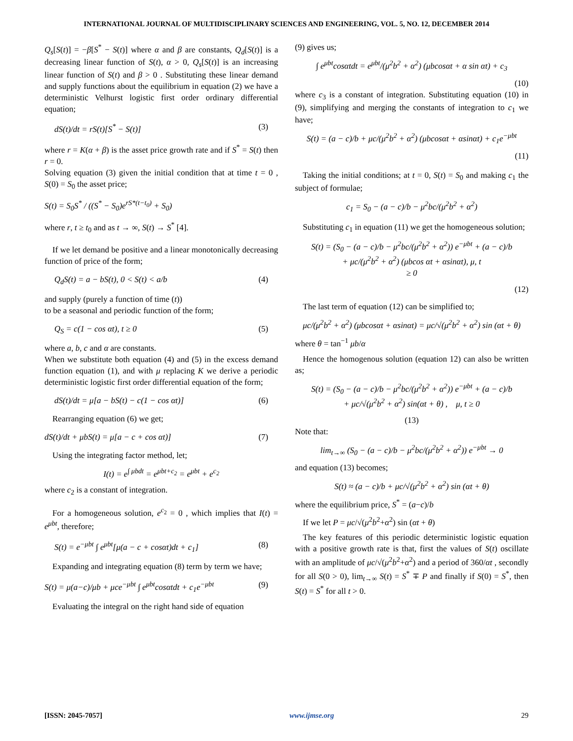INTERNATIONAL JOURNAL OF MULTIDISCIPLINARY SCIENCES AND ENGINEERING, VOL. 5, NO. 12, DECEMBER 2014
Q<sub>s</sub>[S(t)] = −β[S<sup>*</sup> − S(t)] where α and β are constants, Q<sub>d</sub>[S(t)] is a decreasing linear function of S(t), α > 0, Q<sub>s</sub>[S(t)] is an increasing linear function of S(t) and β > 0 . Substituting these linear demand and supply functions about the equilibrium in equation (2) we have a deterministic Velhurst logistic first order ordinary differential equation;
dS(t)/dt = rS(t)[S<sup>*</sup> − S(t)] (3)
where r = K(α + β) is the asset price growth rate and if S<sup>*</sup> = S(t) then r = 0.
Solving equation (3) given the initial condition that at time t = 0 , S(0) = S<sub>0</sub> the asset price;
S(t) = S<sub>0</sub>S<sup>*</sup> / ((S<sup>*</sup> − S<sub>0</sub>)e<sup>rS*(t−t<sub>0</sub>)</sup> + S<sub>0</sub>)
where r, t ≥ t<sub>0</sub> and as t → ∞, S(t) → S<sup>*</sup> [4].
If we let demand be positive and a linear monotonically decreasing function of price of the form;
Q<sub>d</sub>S(t) = a − bS(t), 0 < S(t) < a/b (4)
and supply (purely a function of time (t))
to be a seasonal and periodic function of the form;
Q<sub>S</sub> = c(1 − cos αt), t ≥ 0 (5)
where a, b, c and α are constants.
When we substitute both equation (4) and (5) in the excess demand function equation (1), and with μ replacing K we derive a periodic deterministic logistic first order differential equation of the form;
dS(t)/dt = μ[a − bS(t) − c(1 − cos αt)] (6)
Rearranging equation (6) we get;
dS(t)/dt + μbS(t) = μ[a − c + cos αt)] (7)
Using the integrating factor method, let;
I(t) = e<sup>∫ μbdt</sup> = e<sup>μbt+c<sub>2</sub></sup> = e<sup>μbt</sup> + e<sup>c<sub>2</sub></sup>
where c<sub>2</sub> is a constant of integration.
For a homogeneous solution, e<sup>c<sub>2</sub></sup> = 0 , which implies that I(t) = e<sup>μbt</sup>, therefore;
S(t) = e<sup>−μbt</sup> ∫ e<sup>μbt</sup>[μ(a − c + cosαt)dt + c<sub>1</sub>] (8)
Expanding and integrating equation (8) term by term we have;
S(t) = μ(a−c)/μb + μce<sup>−μbt</sup> ∫ e<sup>μbt</sup>cosαtdt + c<sub>1</sub>e<sup>−μbt</sup> (9)
Evaluating the integral on the right hand side of equation
(9) gives us;
∫ e<sup>μbt</sup>cosαtdt = e<sup>μbt</sup>/(μ<sup>2</sup>b<sup>2</sup> + α<sup>2</sup>) (μbcosαt + α sin αt) + c<sub>3</sub>
(10)
where c<sub>3</sub> is a constant of integration. Substituting equation (10) in (9), simplifying and merging the constants of integration to c<sub>1</sub> we have;
S(t) = (a − c)/b + μc/(μ<sup>2</sup>b<sup>2</sup> + α<sup>2</sup>) (μbcosαt + αsinαt) + c<sub>1</sub>e<sup>−μbt</sup>
(11)
Taking the initial conditions; at t = 0, S(t) = S<sub>0</sub> and making c<sub>1</sub> the subject of formulae;
c<sub>1</sub> = S<sub>0</sub> − (a − c)/b − μ<sup>2</sup>bc/(μ<sup>2</sup>b<sup>2</sup> + α<sup>2</sup>)
Substituting c<sub>1</sub> in equation (11) we get the homogeneous solution;
S(t) = (S<sub>0</sub> − (a − c)/b − μ<sup>2</sup>bc/(μ<sup>2</sup>b<sup>2</sup> + α<sup>2</sup>)) e<sup>−μbt</sup> + (a − c)/b
+ μc/(μ<sup>2</sup>b<sup>2</sup> + α<sup>2</sup>) (μbcos αt + αsinαt), μ, t
≥ 0
(12)
The last term of equation (12) can be simplified to;
μc/(μ<sup>2</sup>b<sup>2</sup> + α<sup>2</sup>) (μbcosαt + αsinαt) = μc/√(μ<sup>2</sup>b<sup>2</sup> + α<sup>2</sup>) sin (αt + θ)
where θ = tan<sup>−1</sup> μb/α
Hence the homogenous solution (equation 12) can also be written as;
S(t) = (S<sub>0</sub> − (a − c)/b − μ<sup>2</sup>bc/(μ<sup>2</sup>b<sup>2</sup> + α<sup>2</sup>)) e<sup>−μbt</sup> + (a − c)/b
+ μc/√(μ<sup>2</sup>b<sup>2</sup> + α<sup>2</sup>) sin(αt + θ) , μ, t ≥ 0
(13)
Note that:
lim<sub>t→∞</sub> (S<sub>0</sub> − (a − c)/b − μ<sup>2</sup>bc/(μ<sup>2</sup>b<sup>2</sup> + α<sup>2</sup>)) e<sup>−μbt</sup> → 0
and equation (13) becomes;
S(t) ≈ (a − c)/b + μc/√(μ<sup>2</sup>b<sup>2</sup> + α<sup>2</sup>) sin (αt + θ)
where the equilibrium price, S<sup>*</sup> = (a−c)/b
If we let P = μc/√(μ<sup>2</sup>b<sup>2</sup>+α<sup>2</sup>) sin (αt + θ)
The key features of this periodic deterministic logistic equation with a positive growth rate is that, first the values of S(t) oscillate with an amplitude of μc/√(μ<sup>2</sup>b<sup>2</sup>+α<sup>2</sup>) and a period of 360/αt , secondly for all S(0 > 0), lim<sub>t→∞</sub> S(t) = S<sup>*</sup> ∓ P and finally if S(0) = S<sup>*</sup>, then S(t) = S<sup>*</sup> for all t > 0.
[ISSN: 2045-7057] www.ijmse.org 29